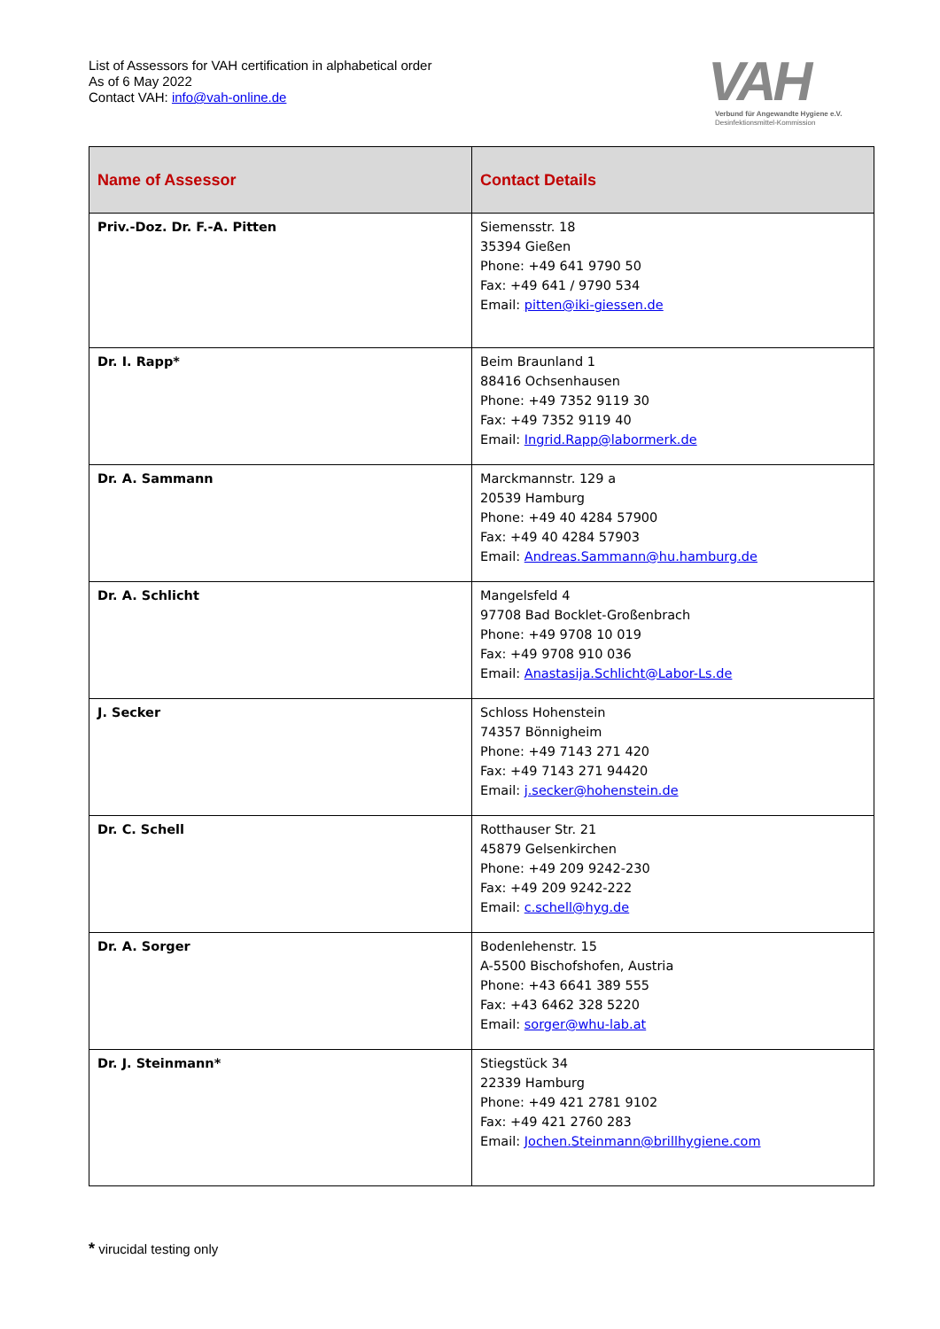List of Assessors for VAH certification in alphabetical order
As of 6 May 2022
Contact VAH: info@vah-online.de
VAH
Verbund für Angewandte Hygiene e.V.
Desinfektionsmittel-Kommission
| Name of Assessor | Contact Details |
| --- | --- |
| Priv.-Doz. Dr. F.-A. Pitten | Siemensstr. 18 35394 Gießen Phone: +49 641 9790 50 Fax: +49 641 / 9790 534 Email: pitten@iki-giessen.de |
| Dr. I. Rapp* | Beim Braunland 1 88416 Ochsenhausen Phone: +49 7352 9119 30 Fax: +49 7352 9119 40 Email: Ingrid.Rapp@labormerk.de |
| Dr. A. Sammann | Marckmannstr. 129 a 20539 Hamburg Phone: +49 40 4284 57900 Fax: +49 40 4284 57903 Email: Andreas.Sammann@hu.hamburg.de |
| Dr. A. Schlicht | Mangelsfeld 4 97708 Bad Bocklet-Großenbrach Phone: +49 9708 10 019 Fax: +49 9708 910 036 Email: Anastasija.Schlicht@Labor-Ls.de |
| J. Secker | Schloss Hohenstein 74357 Bönnigheim Phone: +49 7143 271 420 Fax: +49 7143 271 94420 Email: j.secker@hohenstein.de |
| Dr. C. Schell | Rotthauser Str. 21 45879 Gelsenkirchen Phone: +49 209 9242-230 Fax: +49 209 9242-222 Email: c.schell@hyg.de |
| Dr. A. Sorger | Bodenlehenstr. 15 A-5500 Bischofshofen, Austria Phone: +43 6641 389 555 Fax: +43 6462 328 5220 Email: sorger@whu-lab.at |
| Dr. J. Steinmann* | Stiegstück 34 22339 Hamburg Phone: +49 421 2781 9102 Fax: +49 421 2760 283 Email: Jochen.Steinmann@brillhygiene.com |
* virucidal testing only